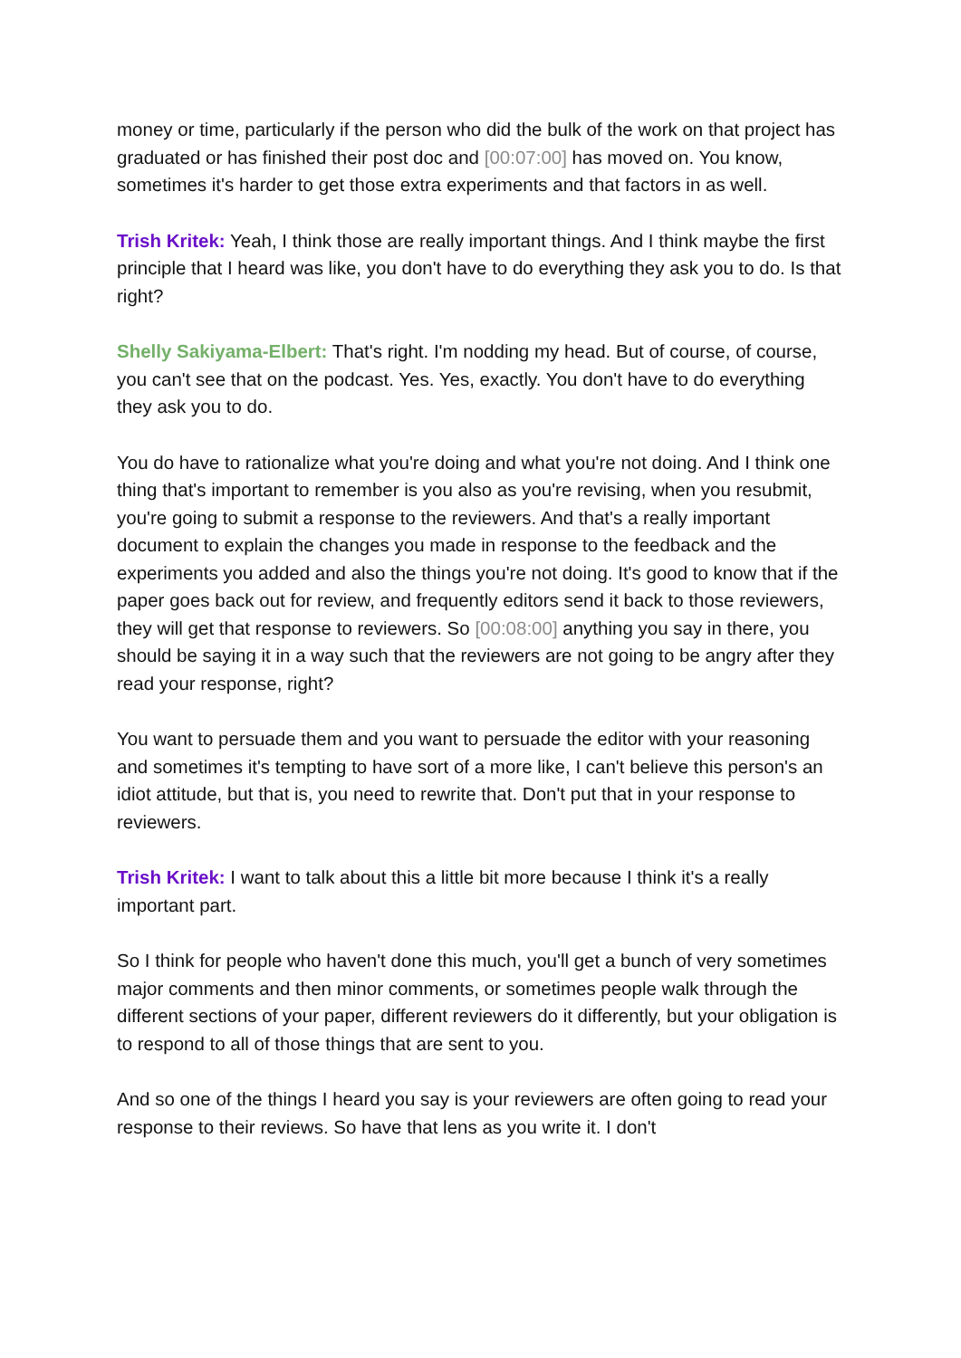money or time, particularly if the person who did the bulk of the work on that project has graduated or has finished their post doc and [00:07:00] has moved on. You know, sometimes it's harder to get those extra experiments and that factors in as well.
Trish Kritek: Yeah, I think those are really important things. And I think maybe the first principle that I heard was like, you don't have to do everything they ask you to do. Is that right?
Shelly Sakiyama-Elbert: That's right. I'm nodding my head. But of course, of course, you can't see that on the podcast. Yes. Yes, exactly. You don't have to do everything they ask you to do.
You do have to rationalize what you're doing and what you're not doing. And I think one thing that's important to remember is you also as you're revising, when you resubmit, you're going to submit a response to the reviewers. And that's a really important document to explain the changes you made in response to the feedback and the experiments you added and also the things you're not doing. It's good to know that if the paper goes back out for review, and frequently editors send it back to those reviewers, they will get that response to reviewers. So [00:08:00] anything you say in there, you should be saying it in a way such that the reviewers are not going to be angry after they read your response, right?
You want to persuade them and you want to persuade the editor with your reasoning and sometimes it's tempting to have sort of a more like, I can't believe this person's an idiot attitude, but that is, you need to rewrite that. Don't put that in your response to reviewers.
Trish Kritek: I want to talk about this a little bit more because I think it's a really important part.
So I think for people who haven't done this much, you'll get a bunch of very sometimes major comments and then minor comments, or sometimes people walk through the different sections of your paper, different reviewers do it differently, but your obligation is to respond to all of those things that are sent to you.
And so one of the things I heard you say is your reviewers are often going to read your response to their reviews. So have that lens as you write it. I don't